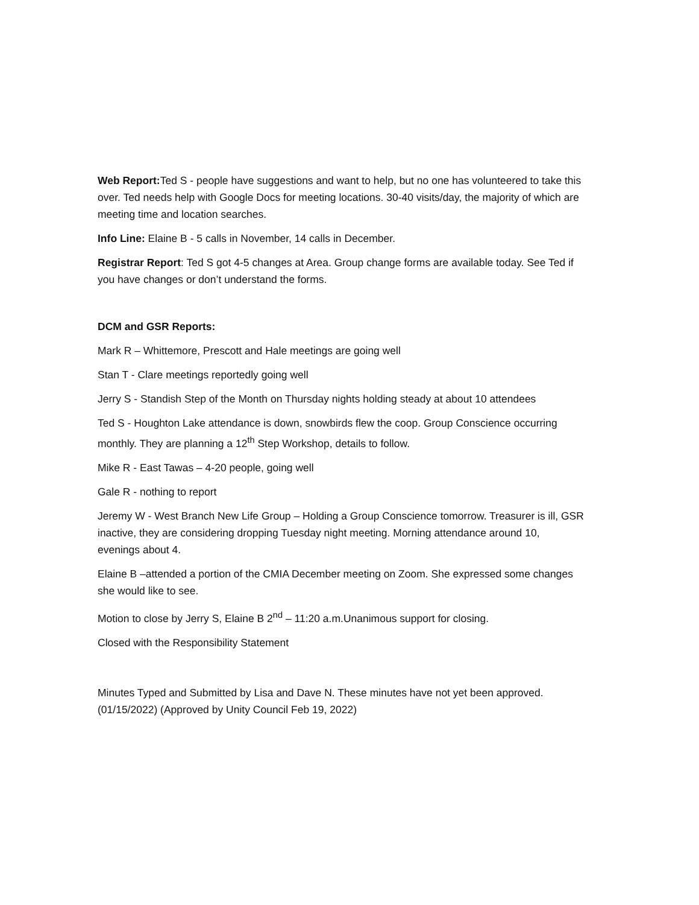Web Report: Ted S - people have suggestions and want to help, but no one has volunteered to take this over. Ted needs help with Google Docs for meeting locations. 30-40 visits/day, the majority of which are meeting time and location searches.
Info Line: Elaine B - 5 calls in November, 14 calls in December.
Registrar Report: Ted S got 4-5 changes at Area. Group change forms are available today. See Ted if you have changes or don’t understand the forms.
DCM and GSR Reports:
Mark R – Whittemore, Prescott and Hale meetings are going well
Stan T - Clare meetings reportedly going well
Jerry S - Standish Step of the Month on Thursday nights holding steady at about 10 attendees
Ted S - Houghton Lake attendance is down, snowbirds flew the coop. Group Conscience occurring monthly. They are planning a 12<sup>th</sup> Step Workshop, details to follow.
Mike R - East Tawas – 4-20 people, going well
Gale R - nothing to report
Jeremy W - West Branch New Life Group – Holding a Group Conscience tomorrow. Treasurer is ill, GSR inactive, they are considering dropping Tuesday night meeting. Morning attendance around 10, evenings about 4.
Elaine B –attended a portion of the CMIA December meeting on Zoom. She expressed some changes she would like to see.
Motion to close by Jerry S, Elaine B 2<sup>nd</sup> – 11:20 a.m.Unanimous support for closing.
Closed with the Responsibility Statement
Minutes Typed and Submitted by Lisa and Dave N. These minutes have not yet been approved. (01/15/2022) (Approved by Unity Council Feb 19, 2022)